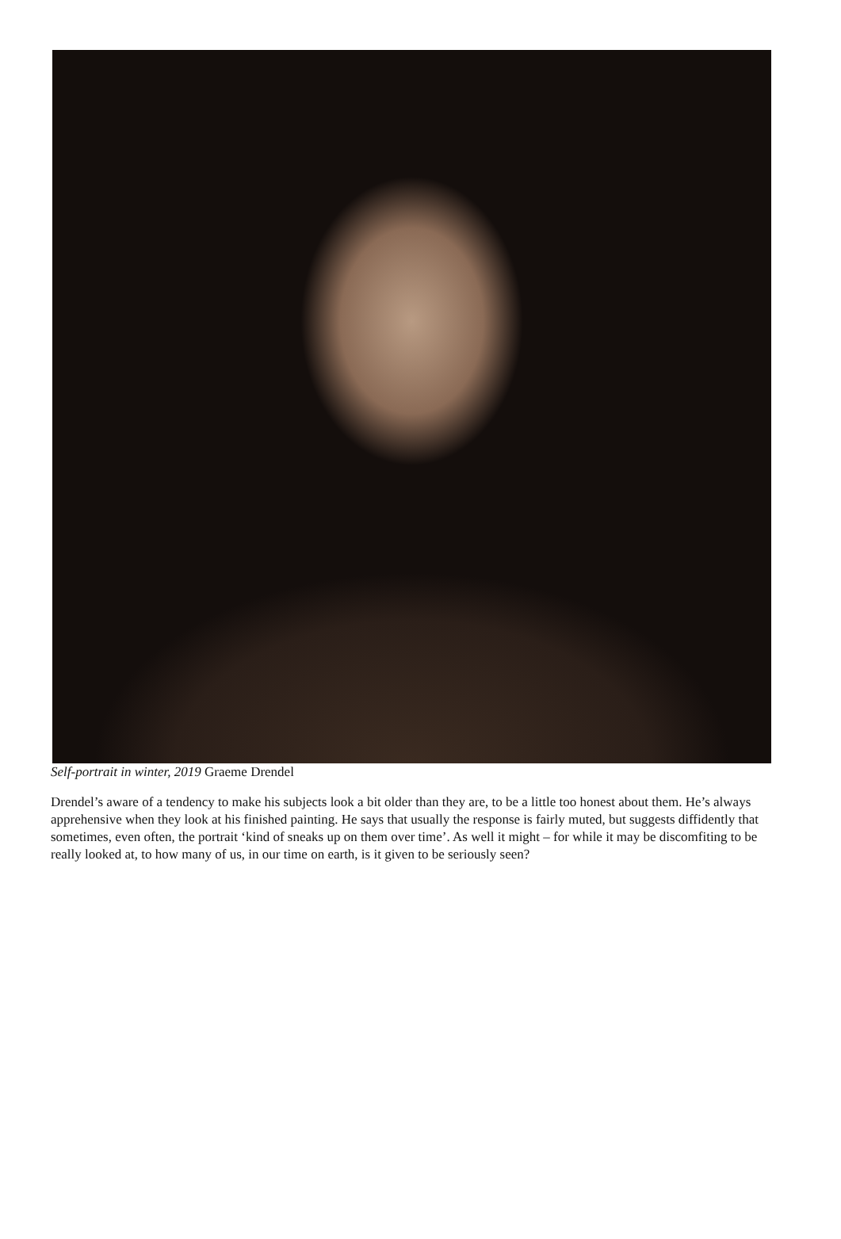Self-portrait in winter, 2019 Graeme Drendel
Drendel’s aware of a tendency to make his subjects look a bit older than they are, to be a little too honest about them. He’s always apprehensive when they look at his finished painting. He says that usually the response is fairly muted, but suggests diffidently that sometimes, even often, the portrait ‘kind of sneaks up on them over time’. As well it might – for while it may be discomfiting to be really looked at, to how many of us, in our time on earth, is it given to be seriously seen?